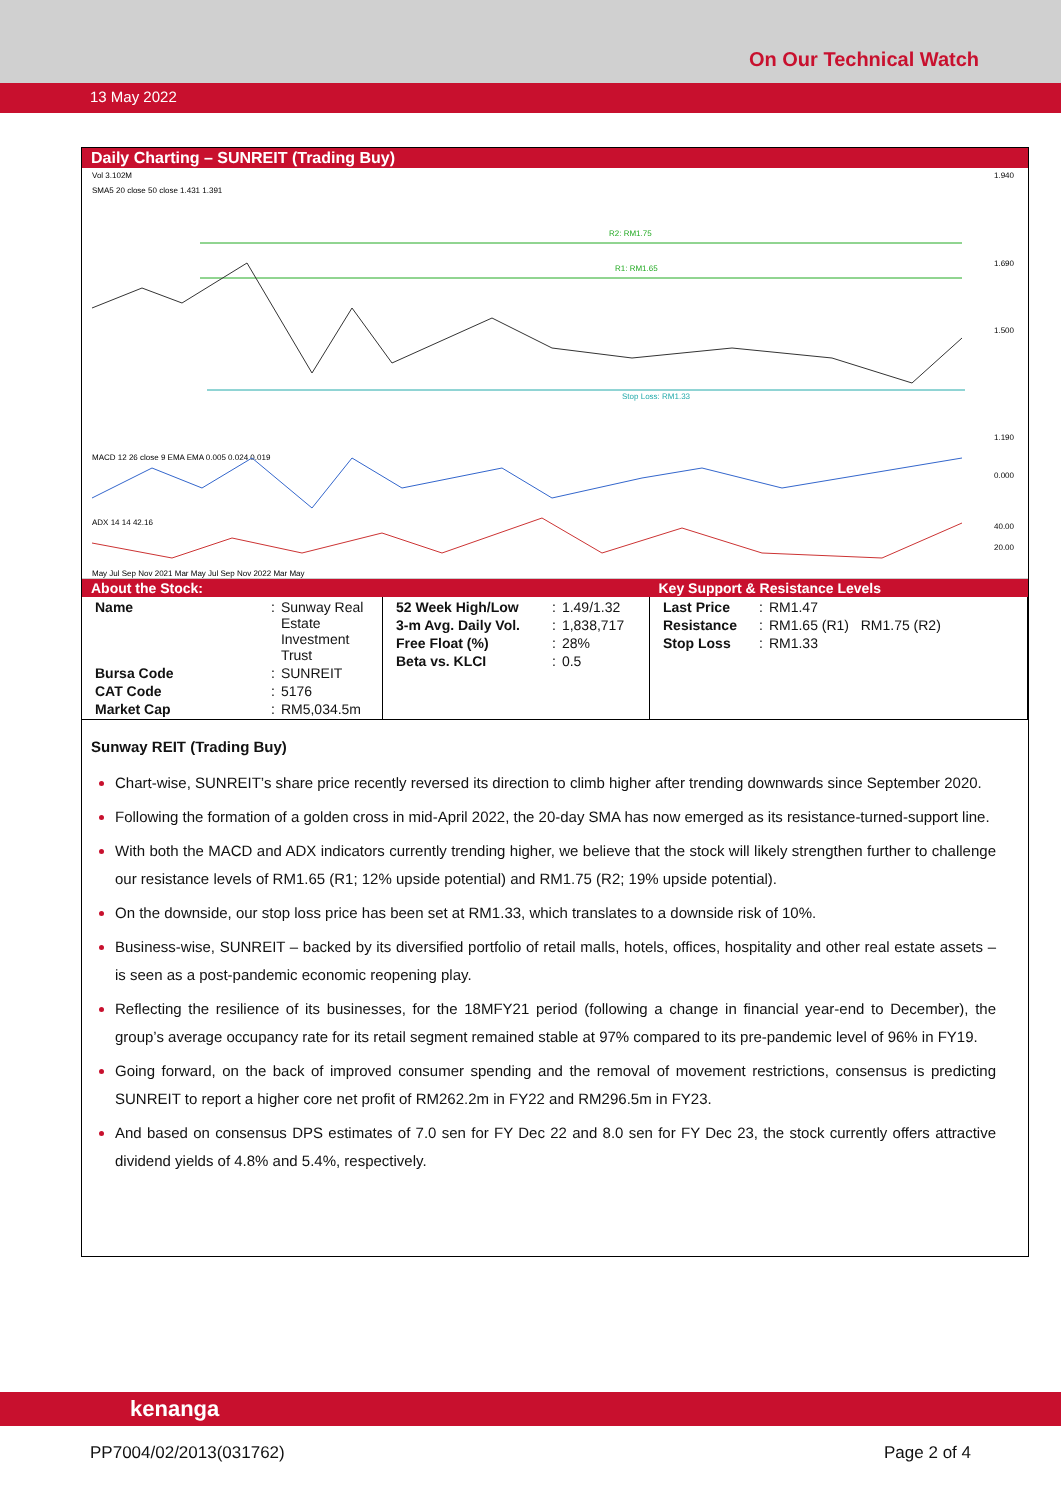On Our Technical Watch
13 May 2022
Daily Charting – SUNREIT (Trading Buy)
Vol 3.102M
SMA5 20 close 50 close 1.431 1.391
R2: RM1.75
R1: RM1.65
Stop Loss: RM1.33
MACD 12 26 close 9 EMA EMA 0.005 0.024 0.019
ADX 14 14 42.16
May Jul Sep Nov 2021 Mar May Jul Sep Nov 2022 Mar May
1.940
1.690
1.500
1.190
0.000
40.00
20.00
| About the Stock: | | Key Support & Resistance Levels |
| --- | --- | --- |
| / Name / : / Sunway Real Estate Investment Trust / / Bursa Code / : / SUNREIT / / CAT Code / : / 5176 / / Market Cap / : / RM5,034.5m / | / 52 Week High/Low / : / 1.49/1.32 / / 3-m Avg. Daily Vol. / : / 1,838,717 / / Free Float (%) / : / 28% / / Beta vs. KLCI / : / 0.5 / | / Last Price / : / RM1.47 / / Resistance / : / RM1.65 (R1) RM1.75 (R2) / / Stop Loss / : / RM1.33 / |
Sunway REIT (Trading Buy)
Chart-wise, SUNREIT’s share price recently reversed its direction to climb higher after trending downwards since September 2020.
Following the formation of a golden cross in mid-April 2022, the 20-day SMA has now emerged as its resistance-turned-support line.
With both the MACD and ADX indicators currently trending higher, we believe that the stock will likely strengthen further to challenge our resistance levels of RM1.65 (R1; 12% upside potential) and RM1.75 (R2; 19% upside potential).
On the downside, our stop loss price has been set at RM1.33, which translates to a downside risk of 10%.
Business-wise, SUNREIT – backed by its diversified portfolio of retail malls, hotels, offices, hospitality and other real estate assets – is seen as a post-pandemic economic reopening play.
Reflecting the resilience of its businesses, for the 18MFY21 period (following a change in financial year-end to December), the group’s average occupancy rate for its retail segment remained stable at 97% compared to its pre-pandemic level of 96% in FY19.
Going forward, on the back of improved consumer spending and the removal of movement restrictions, consensus is predicting SUNREIT to report a higher core net profit of RM262.2m in FY22 and RM296.5m in FY23.
And based on consensus DPS estimates of 7.0 sen for FY Dec 22 and 8.0 sen for FY Dec 23, the stock currently offers attractive dividend yields of 4.8% and 5.4%, respectively.
kenanga
PP7004/02/2013(031762) Page 2 of 4